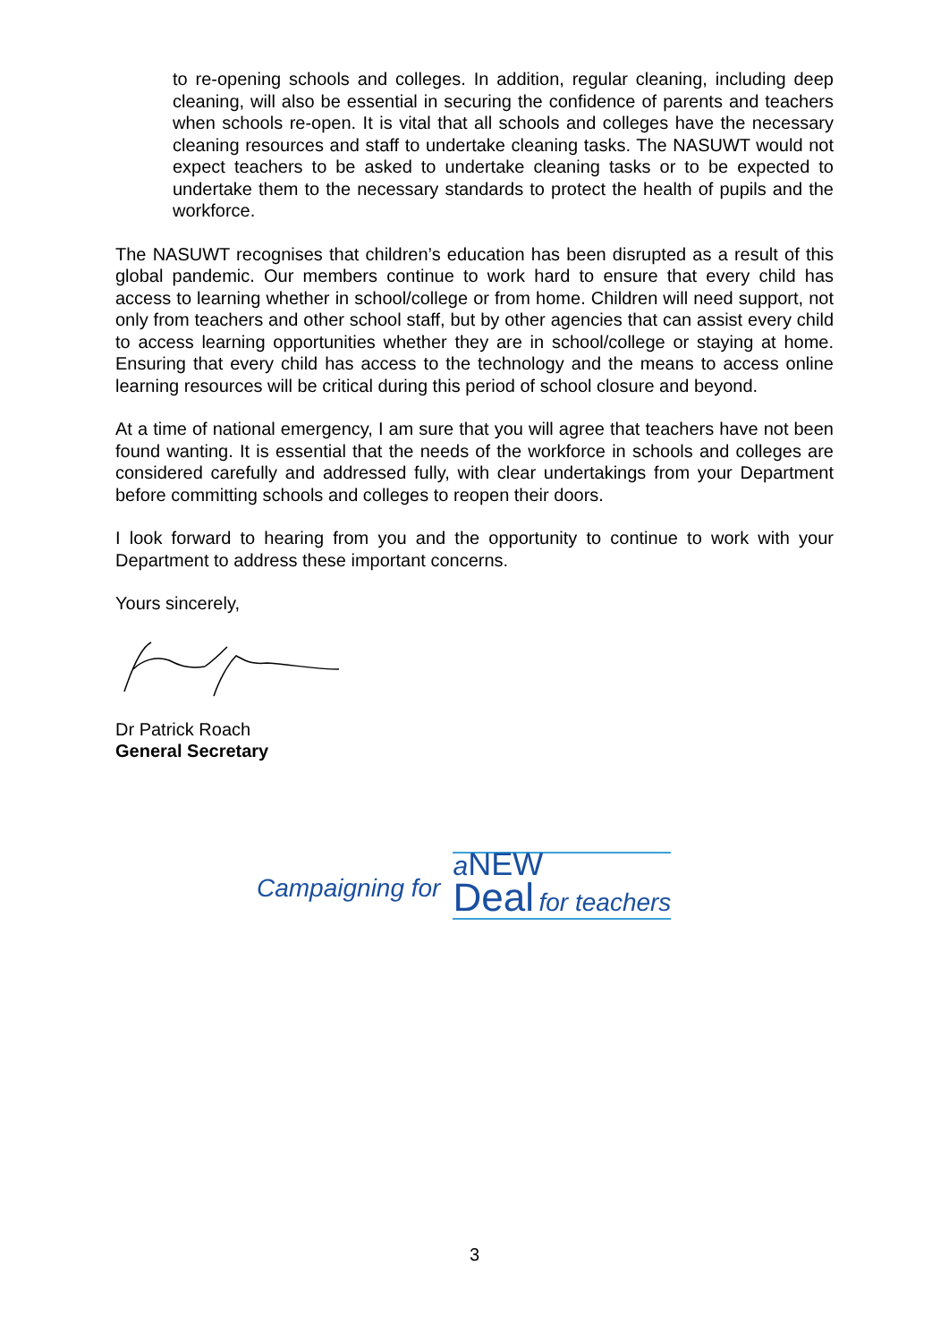to re-opening schools and colleges. In addition, regular cleaning, including deep cleaning, will also be essential in securing the confidence of parents and teachers when schools re-open. It is vital that all schools and colleges have the necessary cleaning resources and staff to undertake cleaning tasks. The NASUWT would not expect teachers to be asked to undertake cleaning tasks or to be expected to undertake them to the necessary standards to protect the health of pupils and the workforce.
The NASUWT recognises that children’s education has been disrupted as a result of this global pandemic. Our members continue to work hard to ensure that every child has access to learning whether in school/college or from home. Children will need support, not only from teachers and other school staff, but by other agencies that can assist every child to access learning opportunities whether they are in school/college or staying at home. Ensuring that every child has access to the technology and the means to access online learning resources will be critical during this period of school closure and beyond.
At a time of national emergency, I am sure that you will agree that teachers have not been found wanting. It is essential that the needs of the workforce in schools and colleges are considered carefully and addressed fully, with clear undertakings from your Department before committing schools and colleges to reopen their doors.
I look forward to hearing from you and the opportunity to continue to work with your Department to address these important concerns.
Yours sincerely,
Dr Patrick Roach
General Secretary
Campaigning for
aNEW
Deal for teachers
3